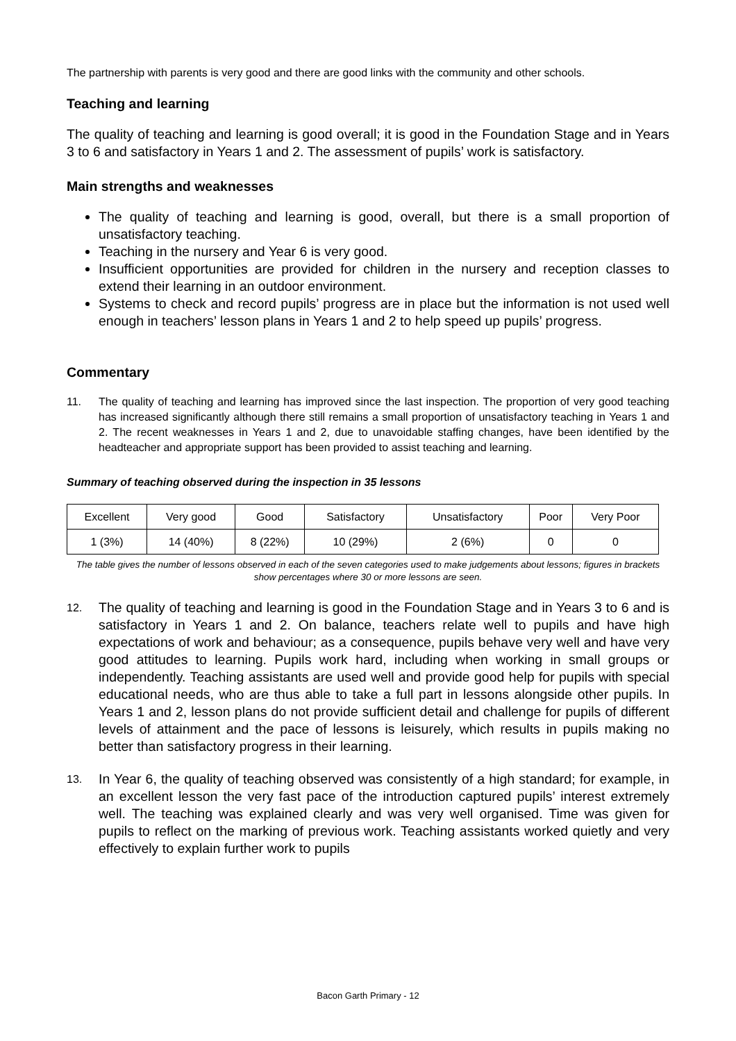The partnership with parents is very good and there are good links with the community and other schools.
Teaching and learning
The quality of teaching and learning is good overall; it is good in the Foundation Stage and in Years 3 to 6 and satisfactory in Years 1 and 2. The assessment of pupils’ work is satisfactory.
Main strengths and weaknesses
The quality of teaching and learning is good, overall, but there is a small proportion of unsatisfactory teaching.
Teaching in the nursery and Year 6 is very good.
Insufficient opportunities are provided for children in the nursery and reception classes to extend their learning in an outdoor environment.
Systems to check and record pupils’ progress are in place but the information is not used well enough in teachers’ lesson plans in Years 1 and 2 to help speed up pupils’ progress.
Commentary
11. The quality of teaching and learning has improved since the last inspection. The proportion of very good teaching has increased significantly although there still remains a small proportion of unsatisfactory teaching in Years 1 and 2. The recent weaknesses in Years 1 and 2, due to unavoidable staffing changes, have been identified by the headteacher and appropriate support has been provided to assist teaching and learning.
Summary of teaching observed during the inspection in 35 lessons
| Excellent | Very good | Good | Satisfactory | Unsatisfactory | Poor | Very Poor |
| 1 (3%) | 14 (40%) | 8 (22%) | 10 (29%) | 2 (6%) | 0 | 0 |
The table gives the number of lessons observed in each of the seven categories used to make judgements about lessons; figures in brackets show percentages where 30 or more lessons are seen.
12.
The quality of teaching and learning is good in the Foundation Stage and in Years 3 to 6 and is satisfactory in Years 1 and 2. On balance, teachers relate well to pupils and have high expectations of work and behaviour; as a consequence, pupils behave very well and have very good attitudes to learning. Pupils work hard, including when working in small groups or independently. Teaching assistants are used well and provide good help for pupils with special educational needs, who are thus able to take a full part in lessons alongside other pupils. In Years 1 and 2, lesson plans do not provide sufficient detail and challenge for pupils of different levels of attainment and the pace of lessons is leisurely, which results in pupils making no better than satisfactory progress in their learning.
13.
In Year 6, the quality of teaching observed was consistently of a high standard; for example, in an excellent lesson the very fast pace of the introduction captured pupils’ interest extremely well. The teaching was explained clearly and was very well organised. Time was given for pupils to reflect on the marking of previous work. Teaching assistants worked quietly and very effectively to explain further work to pupils
Bacon Garth Primary - 12